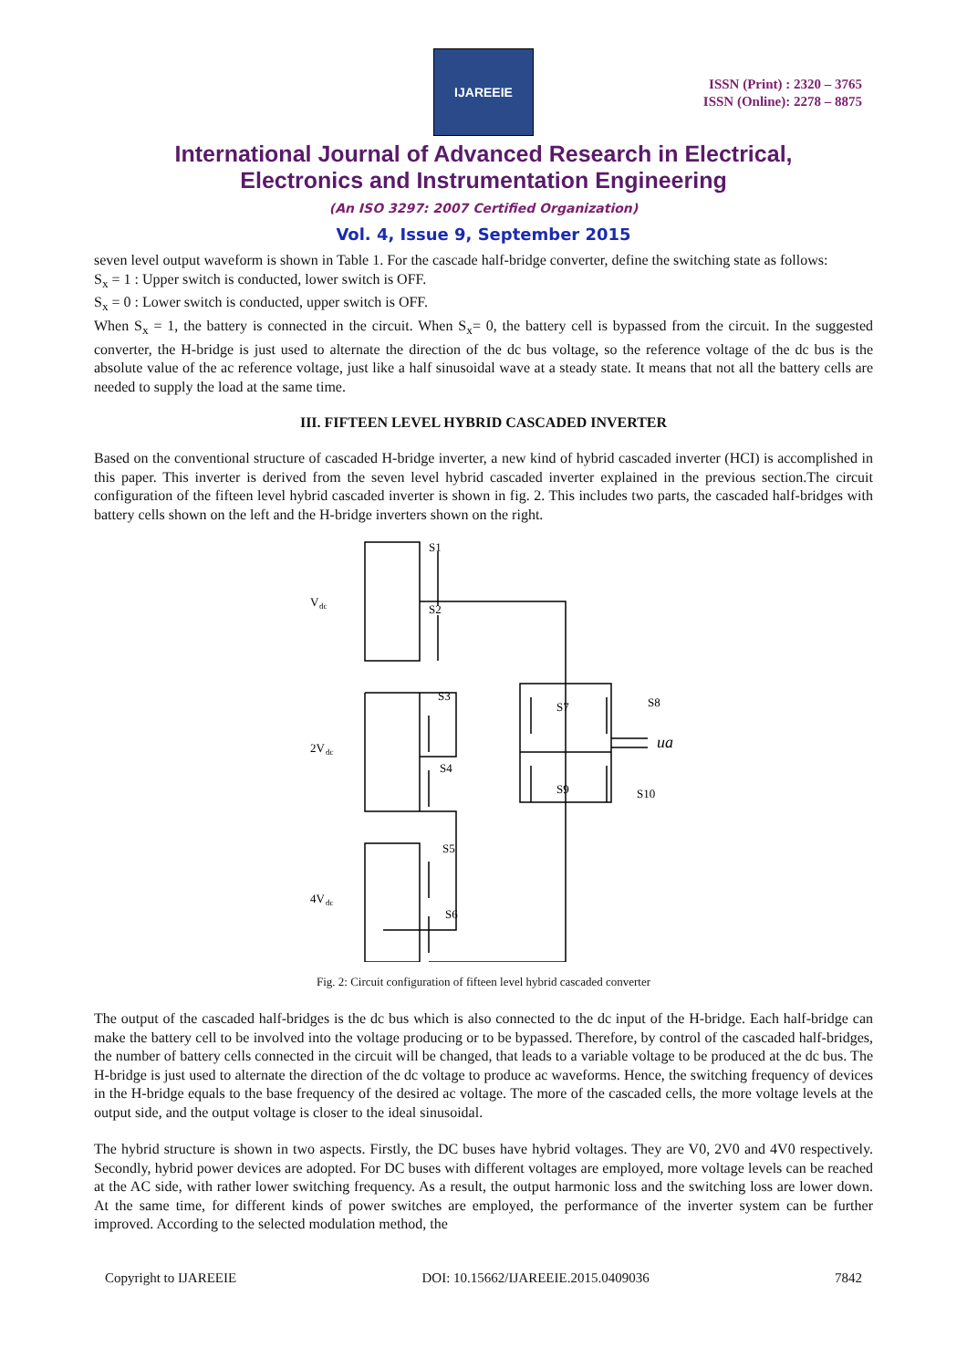IJAREEIE
ISSN (Print) : 2320 – 3765
ISSN (Online): 2278 – 8875
International Journal of Advanced Research in Electrical,
Electronics and Instrumentation Engineering
(An ISO 3297: 2007 Certified Organization)
Vol. 4, Issue 9, September 2015
seven level output waveform is shown in Table 1. For the cascade half-bridge converter, define the switching state as follows:
S<sub>x</sub> = 1 : Upper switch is conducted, lower switch is OFF.
S<sub>x</sub> = 0 : Lower switch is conducted, upper switch is OFF.
When S<sub>x</sub> = 1, the battery is connected in the circuit. When S<sub>x</sub>= 0, the battery cell is bypassed from the circuit. In the suggested converter, the H-bridge is just used to alternate the direction of the dc bus voltage, so the reference voltage of the dc bus is the absolute value of the ac reference voltage, just like a half sinusoidal wave at a steady state. It means that not all the battery cells are needed to supply the load at the same time.
III. FIFTEEN LEVEL HYBRID CASCADED INVERTER
Based on the conventional structure of cascaded H-bridge inverter, a new kind of hybrid cascaded inverter (HCI) is accomplished in this paper. This inverter is derived from the seven level hybrid cascaded inverter explained in the previous section.The circuit configuration of the fifteen level hybrid cascaded inverter is shown in fig. 2. This includes two parts, the cascaded half-bridges with battery cells shown on the left and the H-bridge inverters shown on the right.
V
dc
2V
dc
4V
dc
S1
S2
S3
S4
S5
S6
S7
S8
S9
S10
ua
Fig. 2: Circuit configuration of fifteen level hybrid cascaded converter
The output of the cascaded half-bridges is the dc bus which is also connected to the dc input of the H-bridge. Each half-bridge can make the battery cell to be involved into the voltage producing or to be bypassed. Therefore, by control of the cascaded half-bridges, the number of battery cells connected in the circuit will be changed, that leads to a variable voltage to be produced at the dc bus. The H-bridge is just used to alternate the direction of the dc voltage to produce ac waveforms. Hence, the switching frequency of devices in the H-bridge equals to the base frequency of the desired ac voltage. The more of the cascaded cells, the more voltage levels at the output side, and the output voltage is closer to the ideal sinusoidal.
The hybrid structure is shown in two aspects. Firstly, the DC buses have hybrid voltages. They are V0, 2V0 and 4V0 respectively. Secondly, hybrid power devices are adopted. For DC buses with different voltages are employed, more voltage levels can be reached at the AC side, with rather lower switching frequency. As a result, the output harmonic loss and the switching loss are lower down. At the same time, for different kinds of power switches are employed, the performance of the inverter system can be further improved. According to the selected modulation method, the
Copyright to IJAREEIE DOI: 10.15662/IJAREEIE.2015.0409036 7842